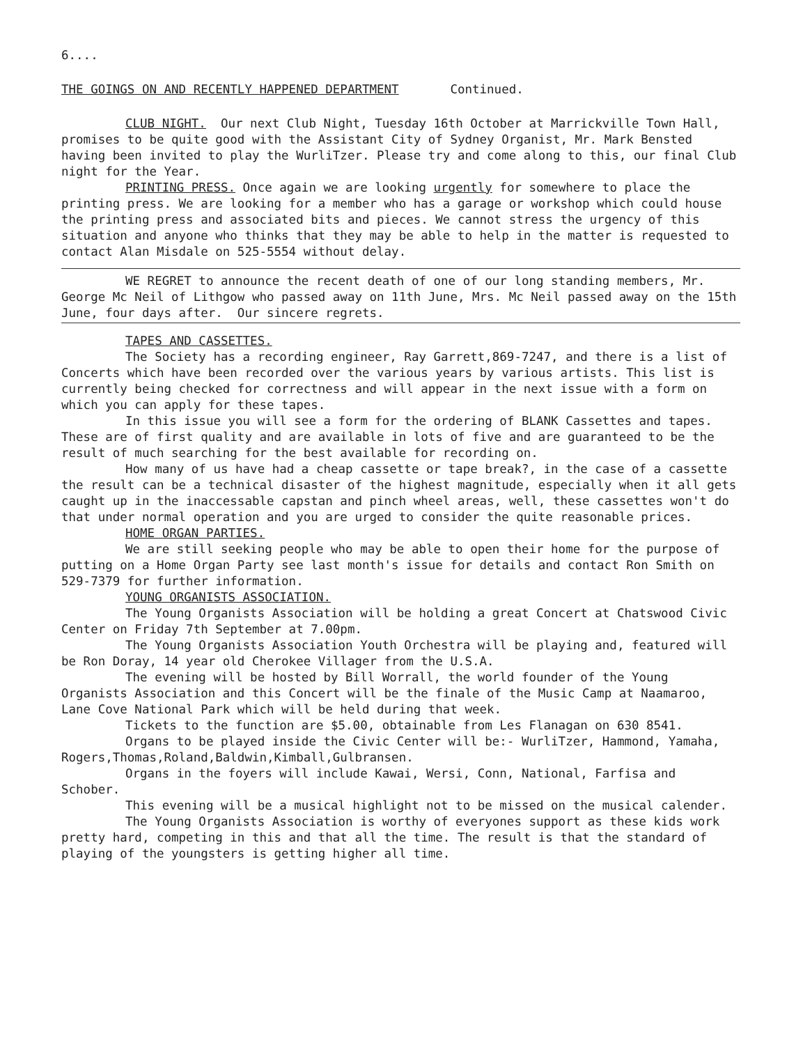6....
THE GOINGS ON AND RECENTLY HAPPENED DEPARTMENT Continued.
CLUB NIGHT. Our next Club Night, Tuesday 16th October at Marrickville Town Hall, promises to be quite good with the Assistant City of Sydney Organist, Mr. Mark Bensted having been invited to play the WurliTzer. Please try and come along to this, our final Club night for the Year.
PRINTING PRESS. Once again we are looking urgently for somewhere to place the printing press. We are looking for a member who has a garage or workshop which could house the printing press and associated bits and pieces. We cannot stress the urgency of this situation and anyone who thinks that they may be able to help in the matter is requested to contact Alan Misdale on 525-5554 without delay.
WE REGRET to announce the recent death of one of our long standing members, Mr. George Mc Neil of Lithgow who passed away on 11th June, Mrs. Mc Neil passed away on the 15th June, four days after. Our sincere regrets.
TAPES AND CASSETTES.
The Society has a recording engineer, Ray Garrett,869-7247, and there is a list of Concerts which have been recorded over the various years by various artists. This list is currently being checked for correctness and will appear in the next issue with a form on which you can apply for these tapes.
In this issue you will see a form for the ordering of BLANK Cassettes and tapes. These are of first quality and are available in lots of five and are guaranteed to be the result of much searching for the best available for recording on.
How many of us have had a cheap cassette or tape break?, in the case of a cassette the result can be a technical disaster of the highest magnitude, especially when it all gets caught up in the inaccessable capstan and pinch wheel areas, well, these cassettes won't do that under normal operation and you are urged to consider the quite reasonable prices.
HOME ORGAN PARTIES.
We are still seeking people who may be able to open their home for the purpose of putting on a Home Organ Party see last month's issue for details and contact Ron Smith on 529-7379 for further information.
YOUNG ORGANISTS ASSOCIATION.
The Young Organists Association will be holding a great Concert at Chatswood Civic Center on Friday 7th September at 7.00pm.
The Young Organists Association Youth Orchestra will be playing and, featured will be Ron Doray, 14 year old Cherokee Villager from the U.S.A.
The evening will be hosted by Bill Worrall, the world founder of the Young Organists Association and this Concert will be the finale of the Music Camp at Naamaroo, Lane Cove National Park which will be held during that week.
Tickets to the function are $5.00, obtainable from Les Flanagan on 630 8541.
Organs to be played inside the Civic Center will be:- WurliTzer, Hammond, Yamaha, Rogers,Thomas,Roland,Baldwin,Kimball,Gulbransen.
Organs in the foyers will include Kawai, Wersi, Conn, National, Farfisa and Schober.
This evening will be a musical highlight not to be missed on the musical calender.
The Young Organists Association is worthy of everyones support as these kids work pretty hard, competing in this and that all the time. The result is that the standard of playing of the youngsters is getting higher all time.